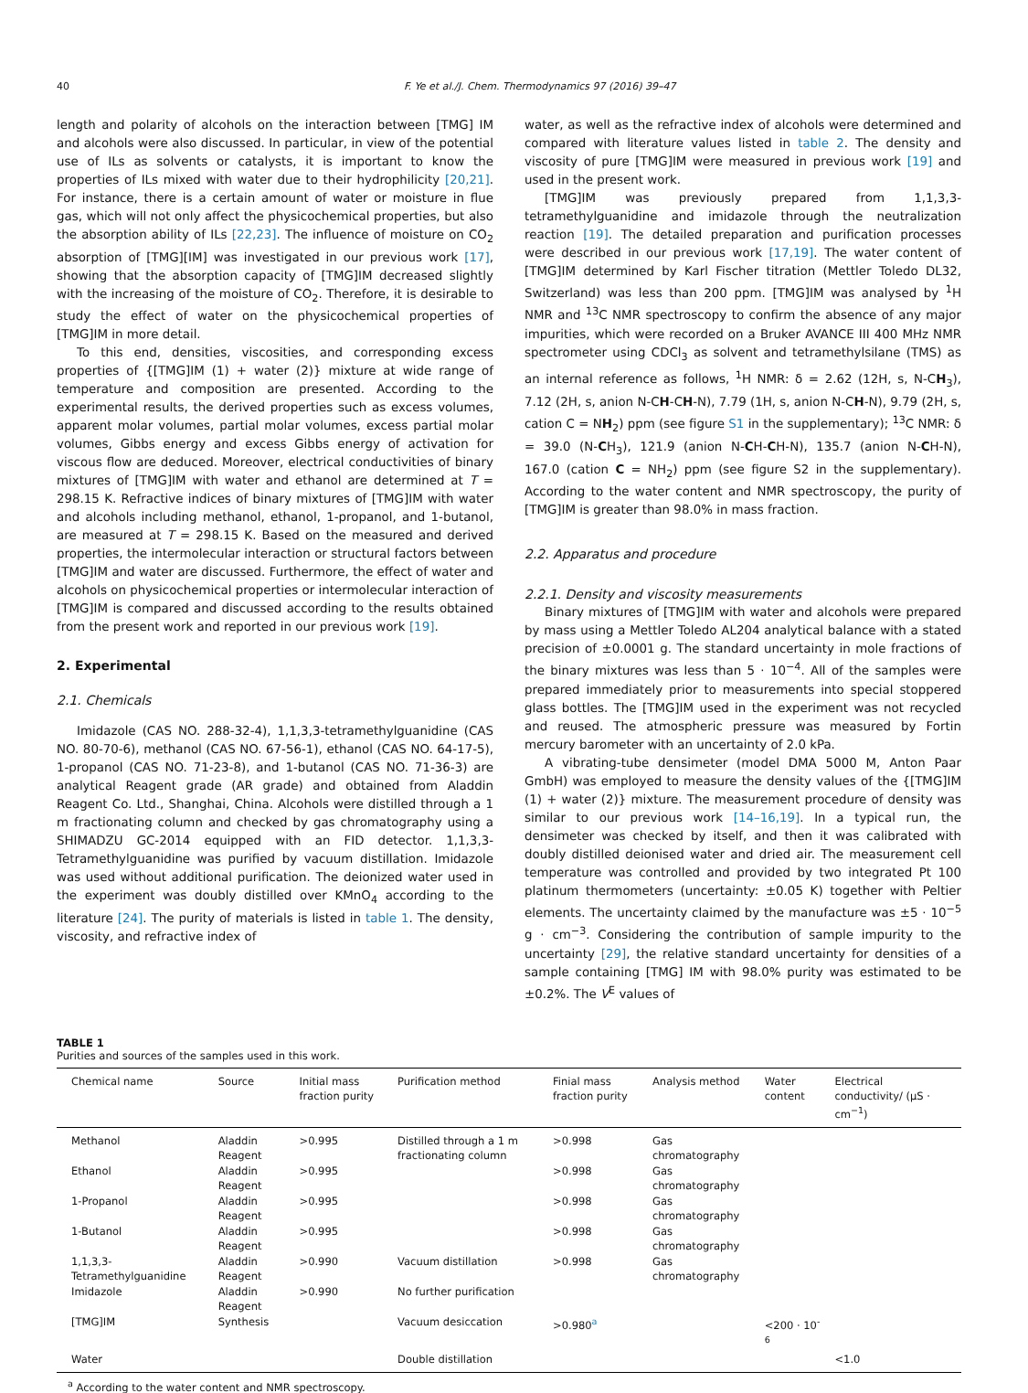40 F. Ye et al./J. Chem. Thermodynamics 97 (2016) 39–47
length and polarity of alcohols on the interaction between [TMG] IM and alcohols were also discussed. In particular, in view of the potential use of ILs as solvents or catalysts, it is important to know the properties of ILs mixed with water due to their hydrophilicity [20,21]. For instance, there is a certain amount of water or moisture in flue gas, which will not only affect the physicochemical properties, but also the absorption ability of ILs [22,23]. The influence of moisture on CO<sub>2</sub> absorption of [TMG][IM] was investigated in our previous work [17], showing that the absorption capacity of [TMG]IM decreased slightly with the increasing of the moisture of CO<sub>2</sub>. Therefore, it is desirable to study the effect of water on the physicochemical properties of [TMG]IM in more detail.
To this end, densities, viscosities, and corresponding excess properties of {[TMG]IM (1) + water (2)} mixture at wide range of temperature and composition are presented. According to the experimental results, the derived properties such as excess volumes, apparent molar volumes, partial molar volumes, excess partial molar volumes, Gibbs energy and excess Gibbs energy of activation for viscous flow are deduced. Moreover, electrical conductivities of binary mixtures of [TMG]IM with water and ethanol are determined at T = 298.15 K. Refractive indices of binary mixtures of [TMG]IM with water and alcohols including methanol, ethanol, 1-propanol, and 1-butanol, are measured at T = 298.15 K. Based on the measured and derived properties, the intermolecular interaction or structural factors between [TMG]IM and water are discussed. Furthermore, the effect of water and alcohols on physicochemical properties or intermolecular interaction of [TMG]IM is compared and discussed according to the results obtained from the present work and reported in our previous work [19].
2. Experimental
2.1. Chemicals
Imidazole (CAS NO. 288-32-4), 1,1,3,3-tetramethylguanidine (CAS NO. 80-70-6), methanol (CAS NO. 67-56-1), ethanol (CAS NO. 64-17-5), 1-propanol (CAS NO. 71-23-8), and 1-butanol (CAS NO. 71-36-3) are analytical Reagent grade (AR grade) and obtained from Aladdin Reagent Co. Ltd., Shanghai, China. Alcohols were distilled through a 1 m fractionating column and checked by gas chromatography using a SHIMADZU GC-2014 equipped with an FID detector. 1,1,3,3-Tetramethylguanidine was purified by vacuum distillation. Imidazole was used without additional purification. The deionized water used in the experiment was doubly distilled over KMnO<sub>4</sub> according to the literature [24]. The purity of materials is listed in table 1. The density, viscosity, and refractive index of
water, as well as the refractive index of alcohols were determined and compared with literature values listed in table 2. The density and viscosity of pure [TMG]IM were measured in previous work [19] and used in the present work.
[TMG]IM was previously prepared from 1,1,3,3-tetramethylguanidine and imidazole through the neutralization reaction [19]. The detailed preparation and purification processes were described in our previous work [17,19]. The water content of [TMG]IM determined by Karl Fischer titration (Mettler Toledo DL32, Switzerland) was less than 200 ppm. [TMG]IM was analysed by <sup>1</sup>H NMR and <sup>13</sup>C NMR spectroscopy to confirm the absence of any major impurities, which were recorded on a Bruker AVANCE III 400 MHz NMR spectrometer using CDCl<sub>3</sub> as solvent and tetramethylsilane (TMS) as an internal reference as follows, <sup>1</sup>H NMR: δ = 2.62 (12H, s, N-CH<sub>3</sub>), 7.12 (2H, s, anion N-CH-CH-N), 7.79 (1H, s, anion N-CH-N), 9.79 (2H, s, cation C = NH<sub>2</sub>) ppm (see figure S1 in the supplementary); <sup>13</sup>C NMR: δ = 39.0 (N-CH<sub>3</sub>), 121.9 (anion N-CH-CH-N), 135.7 (anion N-CH-N), 167.0 (cation C = NH<sub>2</sub>) ppm (see figure S2 in the supplementary). According to the water content and NMR spectroscopy, the purity of [TMG]IM is greater than 98.0% in mass fraction.
2.2. Apparatus and procedure
2.2.1. Density and viscosity measurements
Binary mixtures of [TMG]IM with water and alcohols were prepared by mass using a Mettler Toledo AL204 analytical balance with a stated precision of ±0.0001 g. The standard uncertainty in mole fractions of the binary mixtures was less than 5 · 10<sup>−4</sup>. All of the samples were prepared immediately prior to measurements into special stoppered glass bottles. The [TMG]IM used in the experiment was not recycled and reused. The atmospheric pressure was measured by Fortin mercury barometer with an uncertainty of 2.0 kPa.
A vibrating-tube densimeter (model DMA 5000 M, Anton Paar GmbH) was employed to measure the density values of the {[TMG]IM (1) + water (2)} mixture. The measurement procedure of density was similar to our previous work [14–16,19]. In a typical run, the densimeter was checked by itself, and then it was calibrated with doubly distilled deionised water and dried air. The measurement cell temperature was controlled and provided by two integrated Pt 100 platinum thermometers (uncertainty: ±0.05 K) together with Peltier elements. The uncertainty claimed by the manufacture was ±5 · 10<sup>−5</sup> g · cm<sup>−3</sup>. Considering the contribution of sample impurity to the uncertainty [29], the relative standard uncertainty for densities of a sample containing [TMG] IM with 98.0% purity was estimated to be ±0.2%. The V<sup>E</sup> values of
TABLE 1
Purities and sources of the samples used in this work.
| Chemical name | Source | Initial mass fraction purity | Purification method | Finial mass fraction purity | Analysis method | Water content | Electrical conductivity/ (μS · cm<sup>−1</sup>) |
| --- | --- | --- | --- | --- | --- | --- | --- |
| Methanol | Aladdin Reagent | >0.995 | Distilled through a 1 m fractionating column | >0.998 | Gas chromatography | | |
| Ethanol | Aladdin Reagent | >0.995 | | >0.998 | Gas chromatography | | |
| 1-Propanol | Aladdin Reagent | >0.995 | | >0.998 | Gas chromatography | | |
| 1-Butanol | Aladdin Reagent | >0.995 | | >0.998 | Gas chromatography | | |
| 1,1,3,3-Tetramethylguanidine | Aladdin Reagent | >0.990 | Vacuum distillation | >0.998 | Gas chromatography | | |
| Imidazole | Aladdin Reagent | >0.990 | No further purification | | | | |
| [TMG]IM | Synthesis | | Vacuum desiccation | >0.980<sup>a</sup> | | <200 · 10<sup>-6</sup> | |
| Water | | | Double distillation | | | | <1.0 |
<sup>a</sup> According to the water content and NMR spectroscopy.